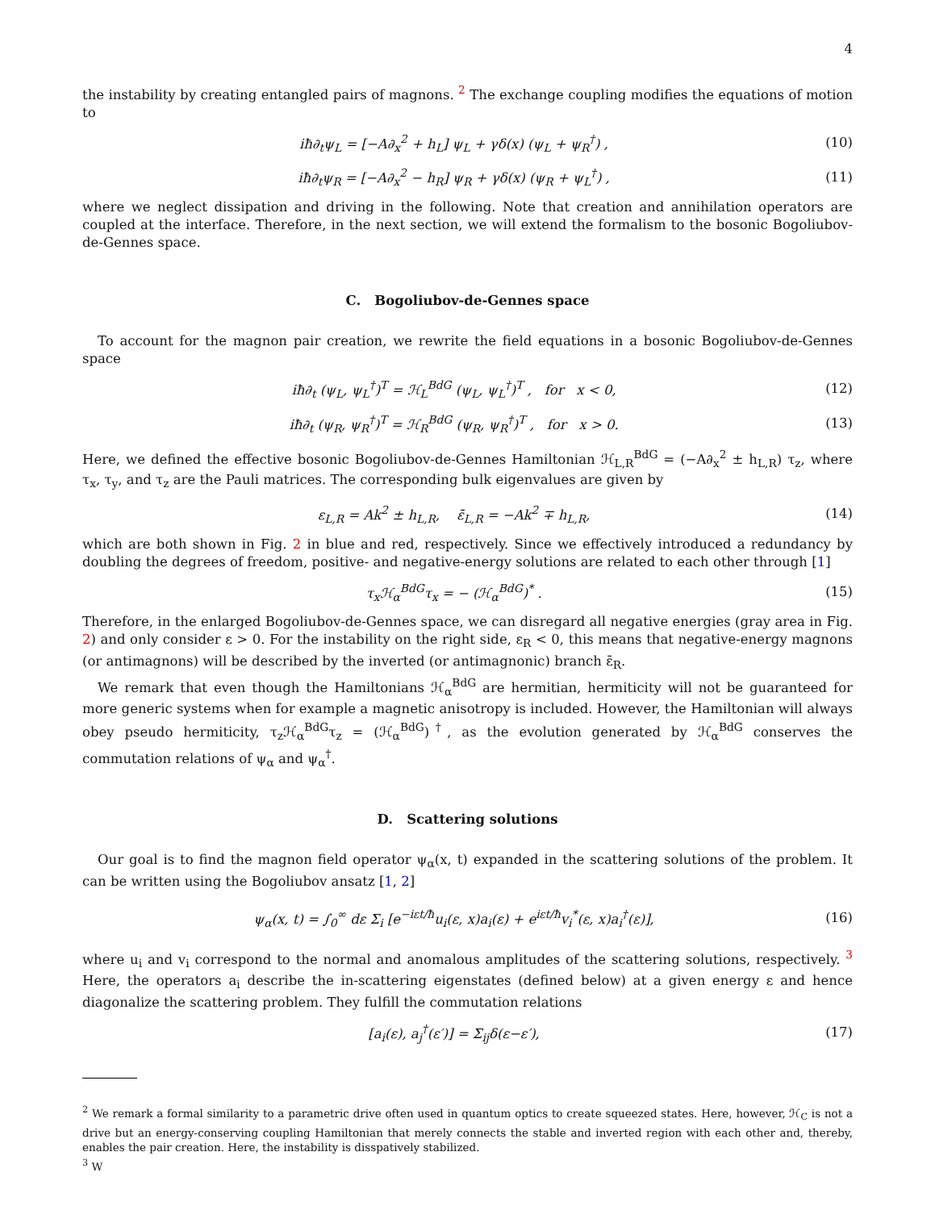4
the instability by creating entangled pairs of magnons. <sup>2</sup> The exchange coupling modifies the equations of motion to
iħ∂<sub>t</sub>ψ<sub>L</sub> = [−A∂<sub>x</sub><sup>2</sup> + h<sub>L</sub>] ψ<sub>L</sub> + γδ(x) (ψ<sub>L</sub> + ψ<sub>R</sub><sup>†</sup>) , (10)
iħ∂<sub>t</sub>ψ<sub>R</sub> = [−A∂<sub>x</sub><sup>2</sup> − h<sub>R</sub>] ψ<sub>R</sub> + γδ(x) (ψ<sub>R</sub> + ψ<sub>L</sub><sup>†</sup>) , (11)
where we neglect dissipation and driving in the following. Note that creation and annihilation operators are coupled at the interface. Therefore, in the next section, we will extend the formalism to the bosonic Bogoliubov-de-Gennes space.
C. Bogoliubov-de-Gennes space
To account for the magnon pair creation, we rewrite the field equations in a bosonic Bogoliubov-de-Gennes space
iħ∂<sub>t</sub> (ψ<sub>L</sub>, ψ<sub>L</sub><sup>†</sup>)<sup>T</sup> = ℋ<sub>L</sub><sup>BdG</sup> (ψ<sub>L</sub>, ψ<sub>L</sub><sup>†</sup>)<sup>T</sup> , for x < 0, (12)
iħ∂<sub>t</sub> (ψ<sub>R</sub>, ψ<sub>R</sub><sup>†</sup>)<sup>T</sup> = ℋ<sub>R</sub><sup>BdG</sup> (ψ<sub>R</sub>, ψ<sub>R</sub><sup>†</sup>)<sup>T</sup> , for x > 0. (13)
Here, we defined the effective bosonic Bogoliubov-de-Gennes Hamiltonian ℋ<sub>L,R</sub><sup>BdG</sup> = (−A∂<sub>x</sub><sup>2</sup> ± h<sub>L,R</sub>) τ<sub>z</sub>, where τ<sub>x</sub>, τ<sub>y</sub>, and τ<sub>z</sub> are the Pauli matrices. The corresponding bulk eigenvalues are given by
ε<sub>L,R</sub> = Ak<sup>2</sup> ± h<sub>L,R</sub>, ε̄<sub>L,R</sub> = −Ak<sup>2</sup> ∓ h<sub>L,R</sub>, (14)
which are both shown in Fig. 2 in blue and red, respectively. Since we effectively introduced a redundancy by doubling the degrees of freedom, positive- and negative-energy solutions are related to each other through [1]
τ<sub>x</sub>ℋ<sub>α</sub><sup>BdG</sup>τ<sub>x</sub> = − (ℋ<sub>α</sub><sup>BdG</sup>)<sup>*</sup> . (15)
Therefore, in the enlarged Bogoliubov-de-Gennes space, we can disregard all negative energies (gray area in Fig. 2) and only consider ε > 0. For the instability on the right side, ε<sub>R</sub> < 0, this means that negative-energy magnons (or antimagnons) will be described by the inverted (or antimagnonic) branch ε̄<sub>R</sub>.
We remark that even though the Hamiltonians ℋ<sub>α</sub><sup>BdG</sup> are hermitian, hermiticity will not be guaranteed for more generic systems when for example a magnetic anisotropy is included. However, the Hamiltonian will always obey pseudo hermiticity, τ<sub>z</sub>ℋ<sub>α</sub><sup>BdG</sup>τ<sub>z</sub> = (ℋ<sub>α</sub><sup>BdG</sup>)<sup>†</sup>, as the evolution generated by ℋ<sub>α</sub><sup>BdG</sup> conserves the commutation relations of ψ<sub>α</sub> and ψ<sub>α</sub><sup>†</sup>.
D. Scattering solutions
Our goal is to find the magnon field operator ψ<sub>α</sub>(x, t) expanded in the scattering solutions of the problem. It can be written using the Bogoliubov ansatz [1, 2]
ψ<sub>α</sub>(x, t) = ∫<sub>0</sub><sup>∞</sup> dε Σ<sub>i</sub> [e<sup>−iεt/ħ</sup>u<sub>i</sub>(ε, x)a<sub>i</sub>(ε) + e<sup>iεt/ħ</sup>v<sub>i</sub><sup>*</sup>(ε, x)a<sub>i</sub><sup>†</sup>(ε)], (16)
where u<sub>i</sub> and v<sub>i</sub> correspond to the normal and anomalous amplitudes of the scattering solutions, respectively. <sup>3</sup> Here, the operators a<sub>i</sub> describe the in-scattering eigenstates (defined below) at a given energy ε and hence diagonalize the scattering problem. They fulfill the commutation relations
[a<sub>i</sub>(ε), a<sub>j</sub><sup>†</sup>(ε′)] = Σ<sub>ij</sub>δ(ε−ε′), (17)
<sup>2</sup> We remark a formal similarity to a parametric drive often used in quantum optics to create squeezed states. Here, however, ℋ<sub>C</sub> is not a drive but an energy-conserving coupling Hamiltonian that merely connects the stable and inverted region with each other and, thereby, enables the pair creation. Here, the instability is disspatively stabilized.
<sup>3</sup> W